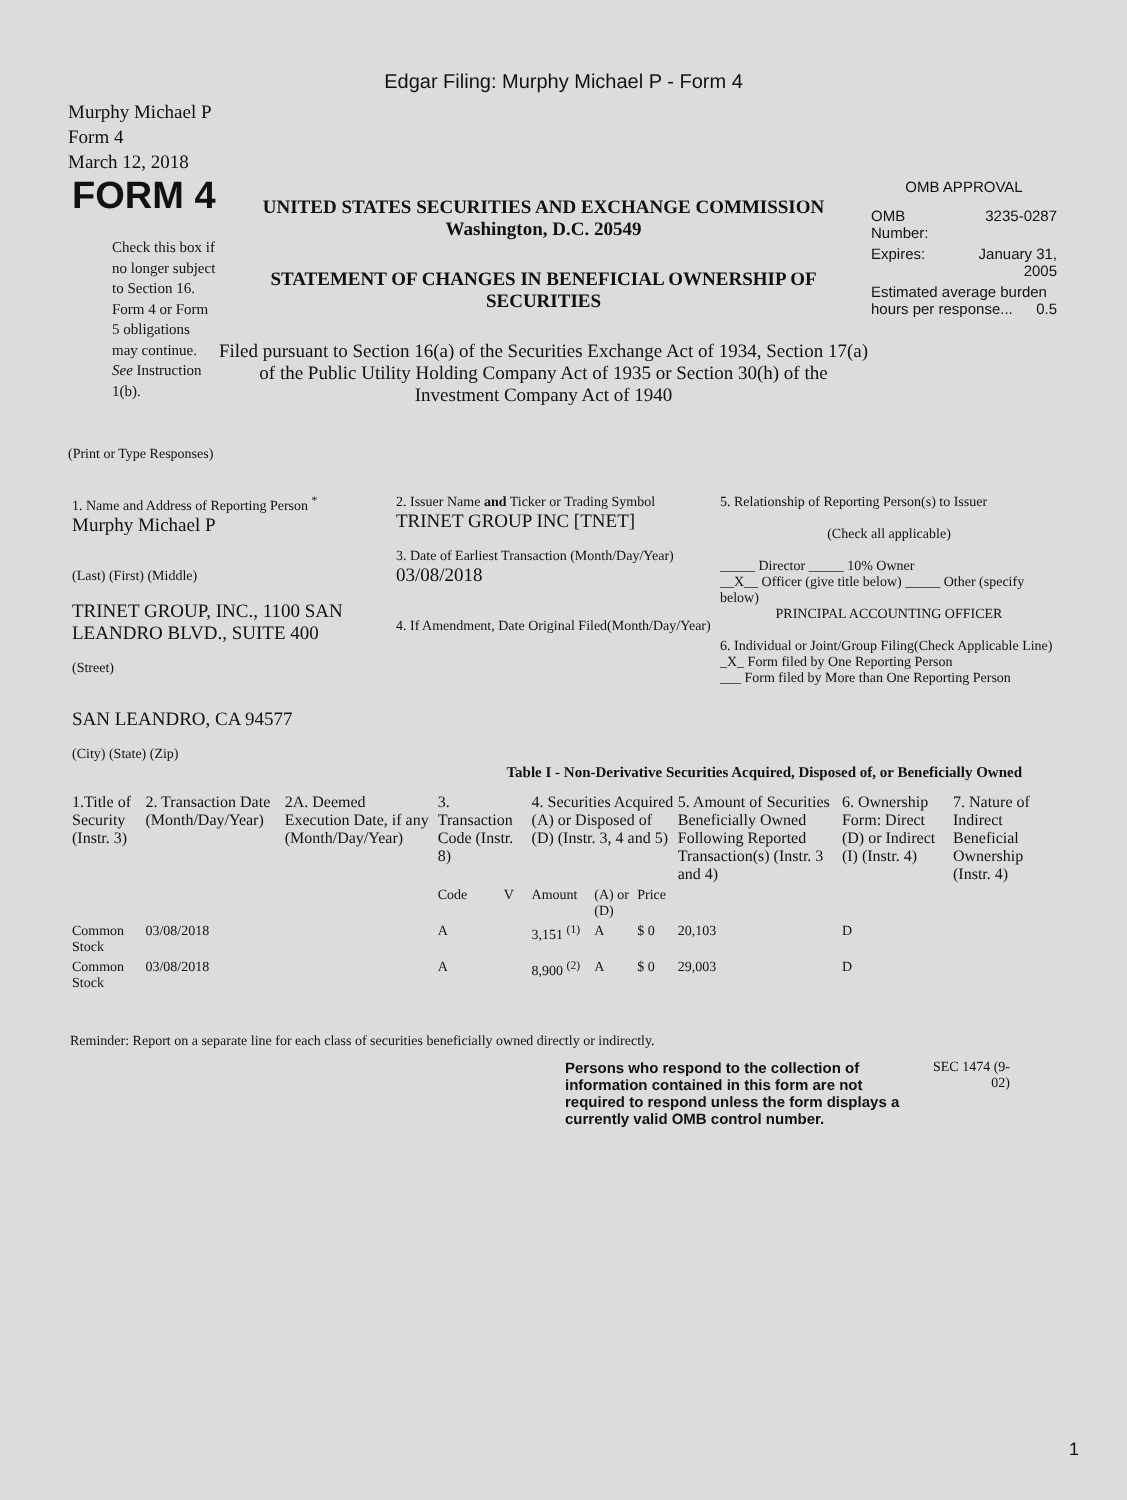Edgar Filing: Murphy Michael P - Form 4
Murphy Michael P
Form 4
March 12, 2018
FORM 4
Check this box if no longer subject to Section 16. Form 4 or Form 5 obligations may continue. See Instruction 1(b).
UNITED STATES SECURITIES AND EXCHANGE COMMISSION
Washington, D.C. 20549
STATEMENT OF CHANGES IN BENEFICIAL OWNERSHIP OF SECURITIES
Filed pursuant to Section 16(a) of the Securities Exchange Act of 1934, Section 17(a) of the Public Utility Holding Company Act of 1935 or Section 30(h) of the Investment Company Act of 1940
OMB APPROVAL
| OMB Number: | 3235-0287 |
| Expires: | January 31, 2005 |
| Estimated average burden hours per response... 0.5 | |
(Print or Type Responses)
| 1. Name and Address of Reporting Person <sup>*</sup> Murphy Michael P (Last) (First) (Middle) TRINET GROUP, INC., 1100 SAN LEANDRO BLVD., SUITE 400 (Street) SAN LEANDRO, CA 94577 (City) (State) (Zip) | 2. Issuer Name and Ticker or Trading Symbol TRINET GROUP INC [TNET] 3. Date of Earliest Transaction (Month/Day/Year) 03/08/2018 4. If Amendment, Date Original Filed(Month/Day/Year) | 5. Relationship of Reporting Person(s) to Issuer (Check all applicable) _____ Director _____ 10% Owner __X__ Officer (give title below) _____ Other (specify below) PRINCIPAL ACCOUNTING OFFICER 6. Individual or Joint/Group Filing(Check Applicable Line) _X_ Form filed by One Reporting Person ___ Form filed by More than One Reporting Person |
Table I - Non-Derivative Securities Acquired, Disposed of, or Beneficially Owned
| 1.Title of Security (Instr. 3) | 2. Transaction Date (Month/Day/Year) | 2A. Deemed Execution Date, if any (Month/Day/Year) | 3. Transaction Code (Instr. 8) | | 4. Securities Acquired (A) or Disposed of (D) (Instr. 3, 4 and 5) | | | 5. Amount of Securities Beneficially Owned Following Reported Transaction(s) (Instr. 3 and 4) | 6. Ownership Form: Direct (D) or Indirect (I) (Instr. 4) | 7. Nature of Indirect Beneficial Ownership (Instr. 4) |
| --- | --- | --- | --- | --- | --- | --- | --- | --- | --- | --- |
| | | | Code | V | Amount | (A) or (D) | Price | | | |
| Common Stock | 03/08/2018 | | A | | 3,151 <sup>(1)</sup> | A | $ 0 | 20,103 | D | |
| Common Stock | 03/08/2018 | | A | | 8,900 <sup>(2)</sup> | A | $ 0 | 29,003 | D | |
Reminder: Report on a separate line for each class of securities beneficially owned directly or indirectly.
Persons who respond to the collection of information contained in this form are not required to respond unless the form displays a currently valid OMB control number.
SEC 1474 (9-02)
1